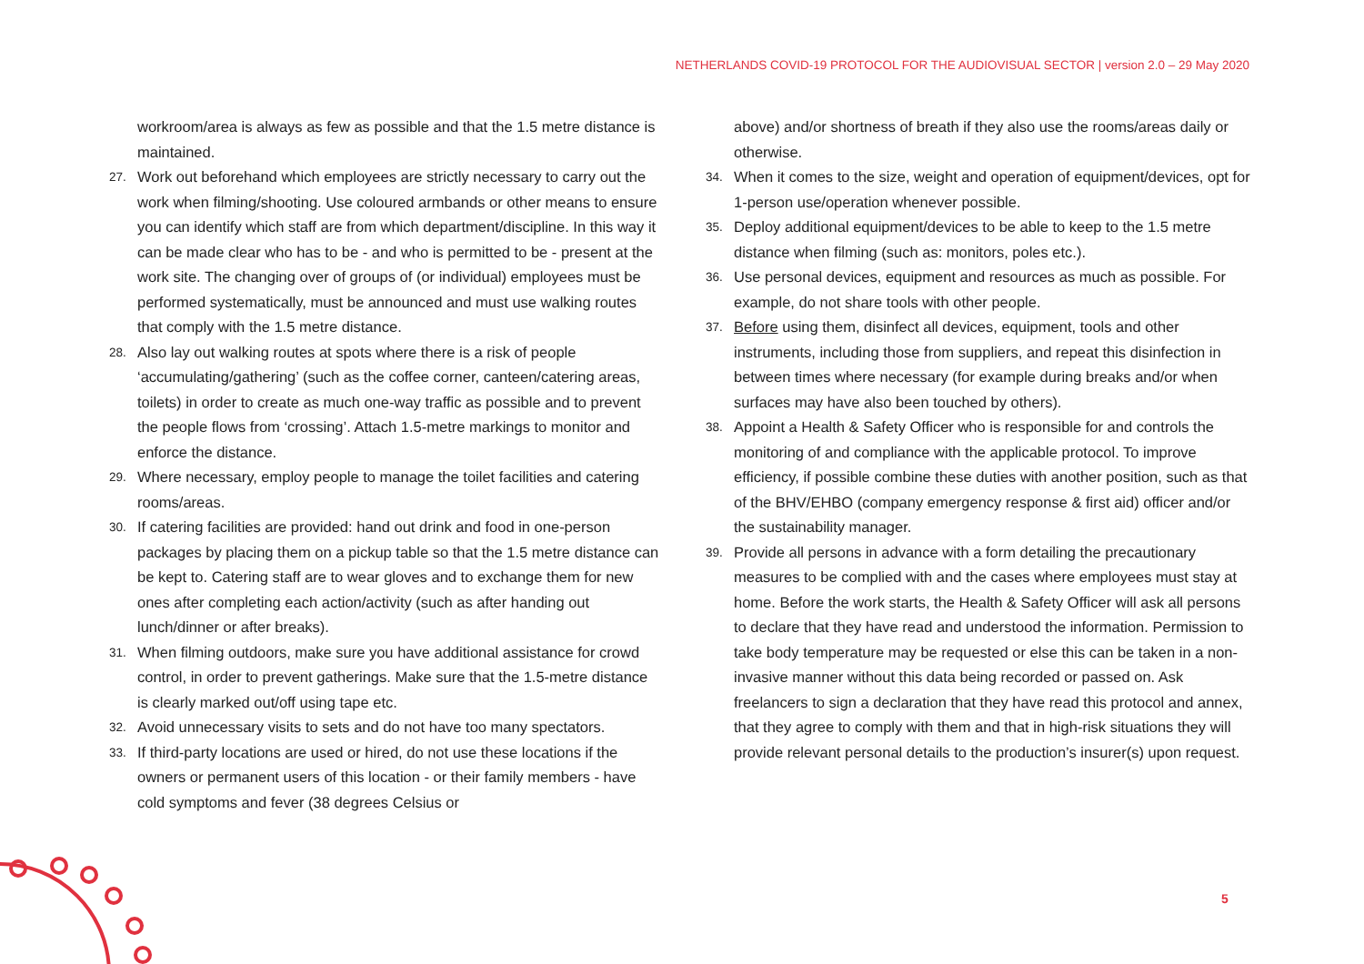NETHERLANDS COVID-19 PROTOCOL FOR THE AUDIOVISUAL SECTOR | version 2.0 – 29 May 2020
workroom/area is always as few as possible and that the 1.5 metre distance is maintained.
27. Work out beforehand which employees are strictly necessary to carry out the work when filming/shooting. Use coloured armbands or other means to ensure you can identify which staff are from which department/discipline. In this way it can be made clear who has to be - and who is permitted to be - present at the work site. The changing over of groups of (or individual) employees must be performed systematically, must be announced and must use walking routes that comply with the 1.5 metre distance.
28. Also lay out walking routes at spots where there is a risk of people ‘accumulating/gathering’ (such as the coffee corner, canteen/catering areas, toilets) in order to create as much one-way traffic as possible and to prevent the people flows from ‘crossing’. Attach 1.5-metre markings to monitor and enforce the distance.
29. Where necessary, employ people to manage the toilet facilities and catering rooms/areas.
30. If catering facilities are provided: hand out drink and food in one-person packages by placing them on a pickup table so that the 1.5 metre distance can be kept to. Catering staff are to wear gloves and to exchange them for new ones after completing each action/activity (such as after handing out lunch/dinner or after breaks).
31. When filming outdoors, make sure you have additional assistance for crowd control, in order to prevent gatherings. Make sure that the 1.5-metre distance is clearly marked out/off using tape etc.
32. Avoid unnecessary visits to sets and do not have too many spectators.
33. If third-party locations are used or hired, do not use these locations if the owners or permanent users of this location - or their family members - have cold symptoms and fever (38 degrees Celsius or
above) and/or shortness of breath if they also use the rooms/areas daily or otherwise.
34. When it comes to the size, weight and operation of equipment/devices, opt for 1-person use/operation whenever possible.
35. Deploy additional equipment/devices to be able to keep to the 1.5 metre distance when filming (such as: monitors, poles etc.).
36. Use personal devices, equipment and resources as much as possible. For example, do not share tools with other people.
37. Before using them, disinfect all devices, equipment, tools and other instruments, including those from suppliers, and repeat this disinfection in between times where necessary (for example during breaks and/or when surfaces may have also been touched by others).
38. Appoint a Health & Safety Officer who is responsible for and controls the monitoring of and compliance with the applicable protocol. To improve efficiency, if possible combine these duties with another position, such as that of the BHV/EHBO (company emergency response & first aid) officer and/or the sustainability manager.
39. Provide all persons in advance with a form detailing the precautionary measures to be complied with and the cases where employees must stay at home. Before the work starts, the Health & Safety Officer will ask all persons to declare that they have read and understood the information. Permission to take body temperature may be requested or else this can be taken in a non-invasive manner without this data being recorded or passed on. Ask freelancers to sign a declaration that they have read this protocol and annex, that they agree to comply with them and that in high-risk situations they will provide relevant personal details to the production’s insurer(s) upon request.
5